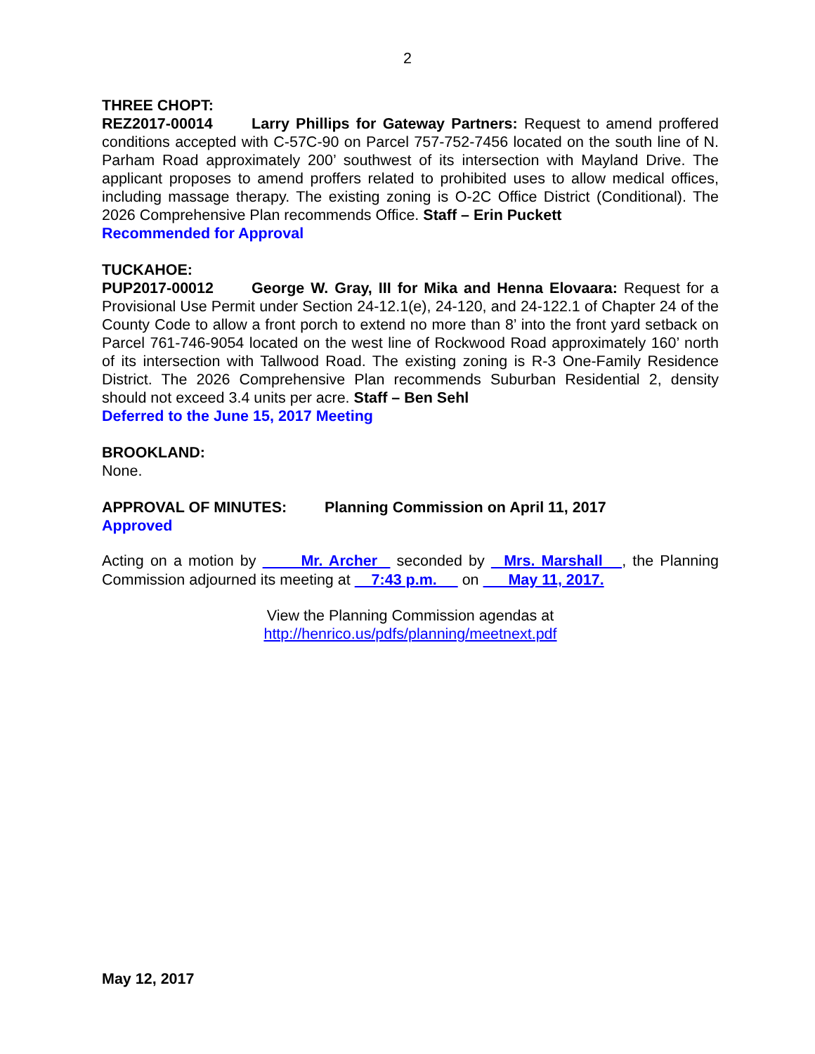2
THREE CHOPT:
REZ2017-00014 Larry Phillips for Gateway Partners: Request to amend proffered conditions accepted with C-57C-90 on Parcel 757-752-7456 located on the south line of N. Parham Road approximately 200’ southwest of its intersection with Mayland Drive. The applicant proposes to amend proffers related to prohibited uses to allow medical offices, including massage therapy. The existing zoning is O-2C Office District (Conditional). The 2026 Comprehensive Plan recommends Office. Staff – Erin Puckett
Recommended for Approval
TUCKAHOE:
PUP2017-00012 George W. Gray, III for Mika and Henna Elovaara: Request for a Provisional Use Permit under Section 24-12.1(e), 24-120, and 24-122.1 of Chapter 24 of the County Code to allow a front porch to extend no more than 8’ into the front yard setback on Parcel 761-746-9054 located on the west line of Rockwood Road approximately 160’ north of its intersection with Tallwood Road. The existing zoning is R-3 One-Family Residence District. The 2026 Comprehensive Plan recommends Suburban Residential 2, density should not exceed 3.4 units per acre. Staff – Ben Sehl
Deferred to the June 15, 2017 Meeting
BROOKLAND:
None.
APPROVAL OF MINUTES: Planning Commission on April 11, 2017
Approved
Acting on a motion by Mr. Archer seconded by Mrs. Marshall , the Planning Commission adjourned its meeting at 7:43 p.m. on May 11, 2017.
View the Planning Commission agendas at
http://henrico.us/pdfs/planning/meetnext.pdf
May 12, 2017